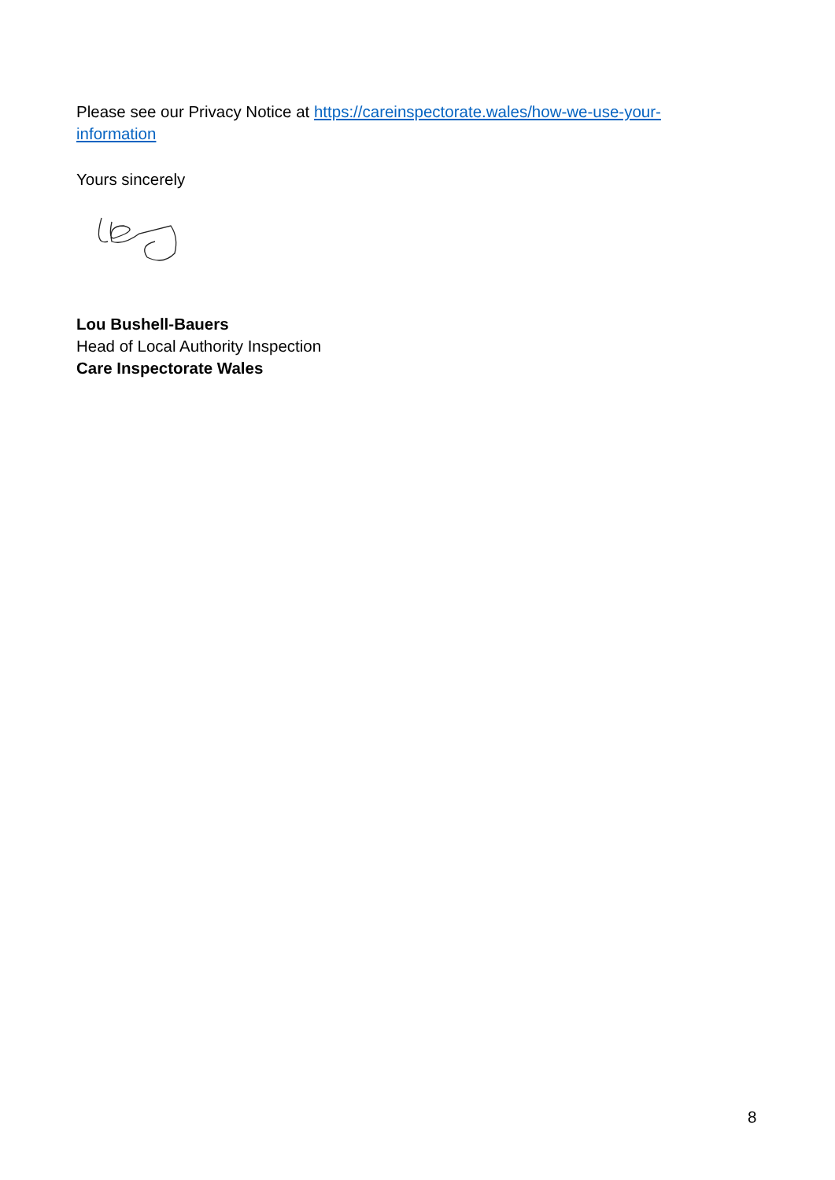Please see our Privacy Notice at https://careinspectorate.wales/how-we-use-your-information
Yours sincerely
Lou Bushell-Bauers
Head of Local Authority Inspection
Care Inspectorate Wales
8